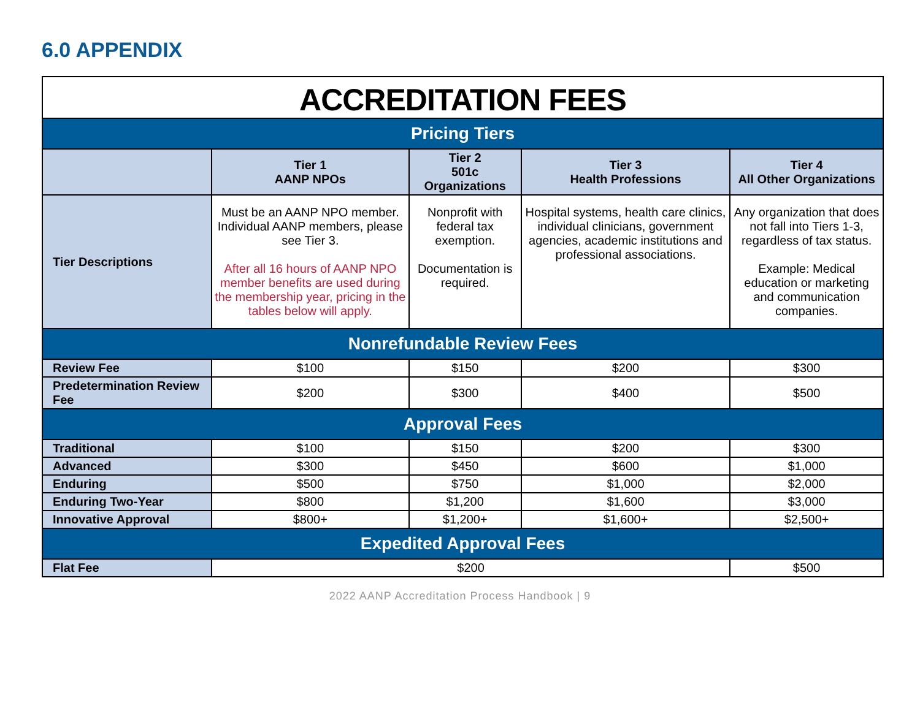6.0 APPENDIX
| ACCREDITATION FEES | | | | |
| Pricing Tiers | | | | |
| | Tier 1 AANP NPOs | Tier 2 501c Organizations | Tier 3 Health Professions | Tier 4 All Other Organizations |
| Tier Descriptions | Must be an AANP NPO member. Individual AANP members, please see Tier 3. After all 16 hours of AANP NPO member benefits are used during the membership year, pricing in the tables below will apply. | Nonprofit with federal tax exemption. Documentation is required. | Hospital systems, health care clinics, individual clinicians, government agencies, academic institutions and professional associations. | Any organization that does not fall into Tiers 1-3, regardless of tax status. Example: Medical education or marketing and communication companies. |
| Nonrefundable Review Fees | | | | |
| Review Fee | $100 | $150 | $200 | $300 |
| Predetermination Review Fee | $200 | $300 | $400 | $500 |
| Approval Fees | | | | |
| Traditional | $100 | $150 | $200 | $300 |
| Advanced | $300 | $450 | $600 | $1,000 |
| Enduring | $500 | $750 | $1,000 | $2,000 |
| Enduring Two-Year | $800 | $1,200 | $1,600 | $3,000 |
| Innovative Approval | $800+ | $1,200+ | $1,600+ | $2,500+ |
| Expedited Approval Fees | | | | |
| Flat Fee | $200 | | | $500 |
2022 AANP Accreditation Process Handbook | 9